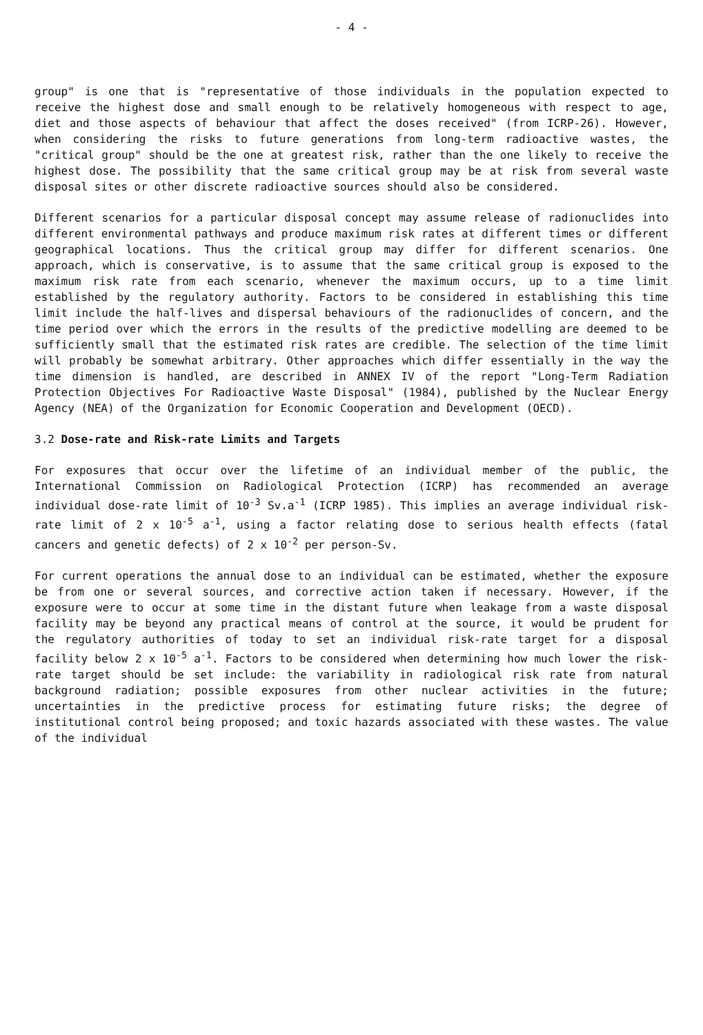- 4 -
group" is one that is "representative of those individuals in the population expected to receive the highest dose and small enough to be relatively homogeneous with respect to age, diet and those aspects of behaviour that affect the doses received" (from ICRP-26). However, when considering the risks to future generations from long-term radioactive wastes, the "critical group" should be the one at greatest risk, rather than the one likely to receive the highest dose. The possibility that the same critical group may be at risk from several waste disposal sites or other discrete radioactive sources should also be considered.
Different scenarios for a particular disposal concept may assume release of radionuclides into different environmental pathways and produce maximum risk rates at different times or different geographical locations. Thus the critical group may differ for different scenarios. One approach, which is conservative, is to assume that the same critical group is exposed to the maximum risk rate from each scenario, whenever the maximum occurs, up to a time limit established by the regulatory authority. Factors to be considered in establishing this time limit include the half-lives and dispersal behaviours of the radionuclides of concern, and the time period over which the errors in the results of the predictive modelling are deemed to be sufficiently small that the estimated risk rates are credible. The selection of the time limit will probably be somewhat arbitrary. Other approaches which differ essentially in the way the time dimension is handled, are described in ANNEX IV of the report "Long-Term Radiation Protection Objectives For Radioactive Waste Disposal" (1984), published by the Nuclear Energy Agency (NEA) of the Organization for Economic Cooperation and Development (OECD).
3.2 Dose-rate and Risk-rate Limits and Targets
For exposures that occur over the lifetime of an individual member of the public, the International Commission on Radiological Protection (ICRP) has recommended an average individual dose-rate limit of 10<sup>-3</sup> Sv.a<sup>-1</sup> (ICRP 1985). This implies an average individual risk-rate limit of 2 x 10<sup>-5</sup> a<sup>-1</sup>, using a factor relating dose to serious health effects (fatal cancers and genetic defects) of 2 x 10<sup>-2</sup> per person-Sv.
For current operations the annual dose to an individual can be estimated, whether the exposure be from one or several sources, and corrective action taken if necessary. However, if the exposure were to occur at some time in the distant future when leakage from a waste disposal facility may be beyond any practical means of control at the source, it would be prudent for the regulatory authorities of today to set an individual risk-rate target for a disposal facility below 2 x 10<sup>-5</sup> a<sup>-1</sup>. Factors to be considered when determining how much lower the risk-rate target should be set include: the variability in radiological risk rate from natural background radiation; possible exposures from other nuclear activities in the future; uncertainties in the predictive process for estimating future risks; the degree of institutional control being proposed; and toxic hazards associated with these wastes. The value of the individual